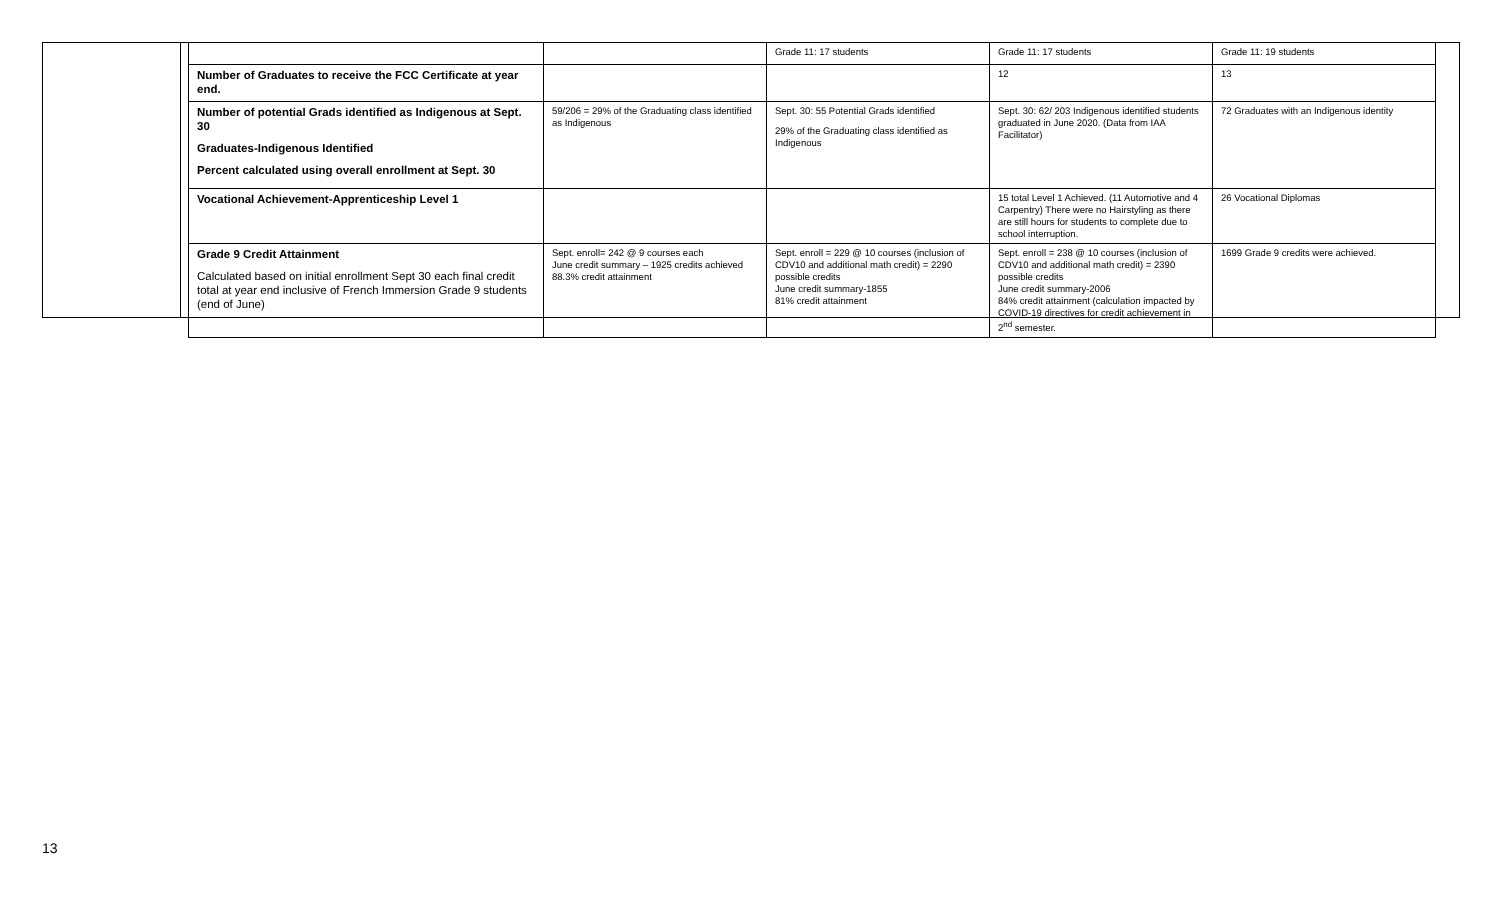| | | Grade 11: 17 students | Grade 11: 17 students | Grade 11: 19 students |
| Number of Graduates to receive the FCC Certificate at year end. | | | 12 | 13 |
| Number of potential Grads identified as Indigenous at Sept. 30 Graduates-Indigenous Identified Percent calculated using overall enrollment at Sept. 30 | 59/206 = 29% of the Graduating class identified as Indigenous | Sept. 30: 55 Potential Grads identified 29% of the Graduating class identified as Indigenous | Sept. 30: 62/ 203 Indigenous identified students graduated in June 2020. (Data from IAA Facilitator) | 72 Graduates with an Indigenous identity |
| Vocational Achievement-Apprenticeship Level 1 | | | 15 total Level 1 Achieved. (11 Automotive and 4 Carpentry) There were no Hairstyling as there are still hours for students to complete due to school interruption. | 26 Vocational Diplomas |
| Grade 9 Credit Attainment Calculated based on initial enrollment Sept 30 each final credit total at year end inclusive of French Immersion Grade 9 students (end of June) | Sept. enroll= 242 @ 9 courses each June credit summary – 1925 credits achieved 88.3% credit attainment | Sept. enroll = 229 @ 10 courses (inclusion of CDV10 and additional math credit) = 2290 possible credits June credit summary-1855 81% credit attainment | Sept. enroll = 238 @ 10 courses (inclusion of CDV10 and additional math credit) = 2390 possible credits June credit summary-2006 84% credit attainment (calculation impacted by COVID-19 directives for credit achievement in 2<sup>nd</sup> semester. | 1699 Grade 9 credits were achieved. |
13